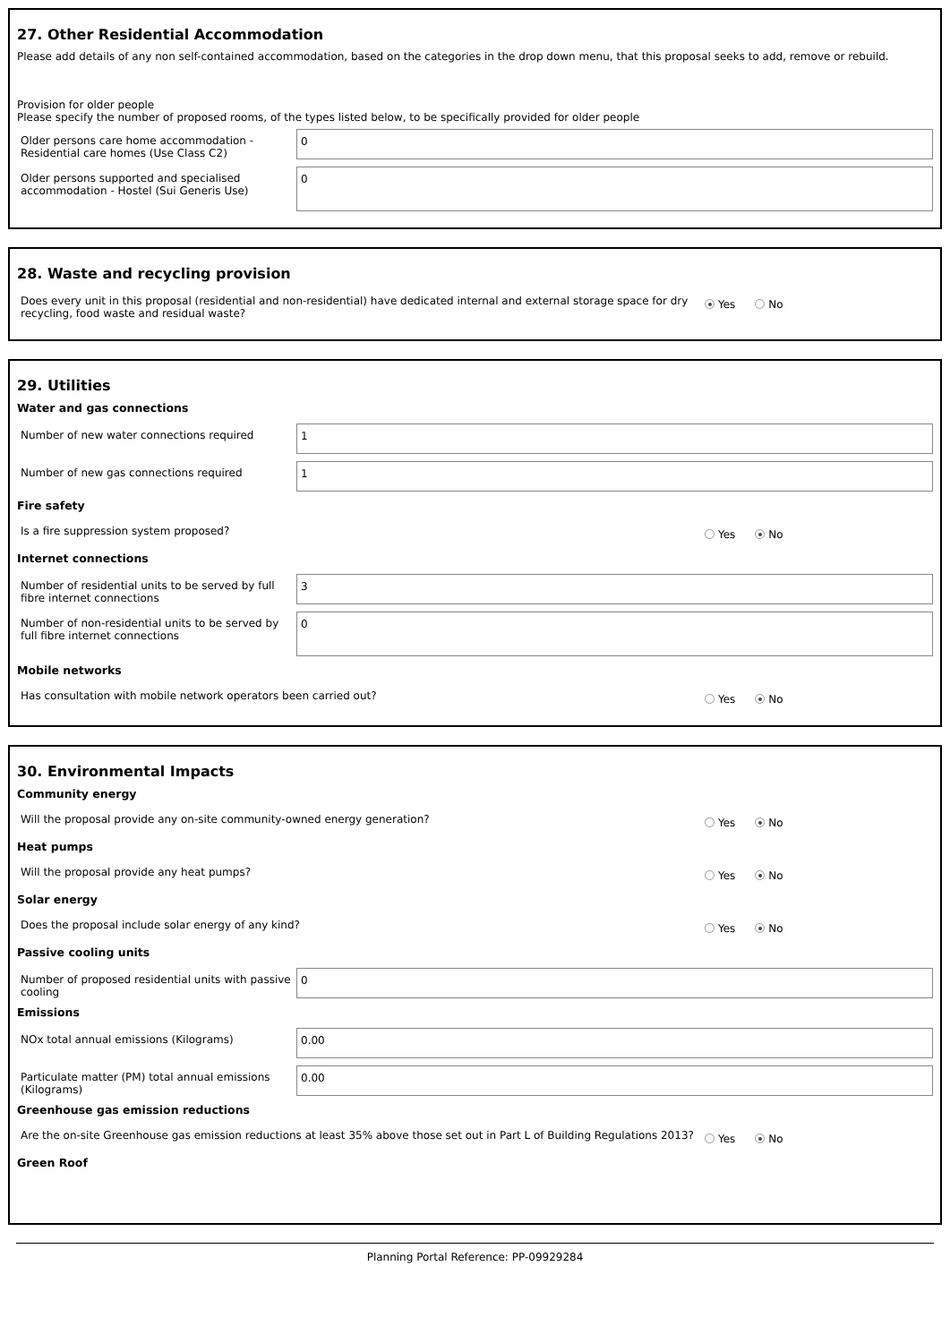27. Other Residential Accommodation
Please add details of any non self-contained accommodation, based on the categories in the drop down menu, that this proposal seeks to add, remove or rebuild.
Provision for older people
Please specify the number of proposed rooms, of the types listed below, to be specifically provided for older people
Older persons care home accommodation - Residential care homes (Use Class C2)
0
Older persons supported and specialised accommodation - Hostel (Sui Generis Use)
0
28. Waste and recycling provision
Does every unit in this proposal (residential and non-residential) have dedicated internal and external storage space for dry recycling, food waste and residual waste?
Yes No
29. Utilities
Water and gas connections
Number of new water connections required
1
Number of new gas connections required
1
Fire safety
Is a fire suppression system proposed?
Yes No
Internet connections
Number of residential units to be served by full fibre internet connections
3
Number of non-residential units to be served by full fibre internet connections
0
Mobile networks
Has consultation with mobile network operators been carried out?
Yes No
30. Environmental Impacts
Community energy
Will the proposal provide any on-site community-owned energy generation?
Yes No
Heat pumps
Will the proposal provide any heat pumps?
Yes No
Solar energy
Does the proposal include solar energy of any kind?
Yes No
Passive cooling units
Number of proposed residential units with passive cooling
0
Emissions
NOx total annual emissions (Kilograms)
0.00
Particulate matter (PM) total annual emissions (Kilograms)
0.00
Greenhouse gas emission reductions
Are the on-site Greenhouse gas emission reductions at least 35% above those set out in Part L of Building Regulations 2013?
Yes No
Green Roof
Planning Portal Reference: PP-09929284